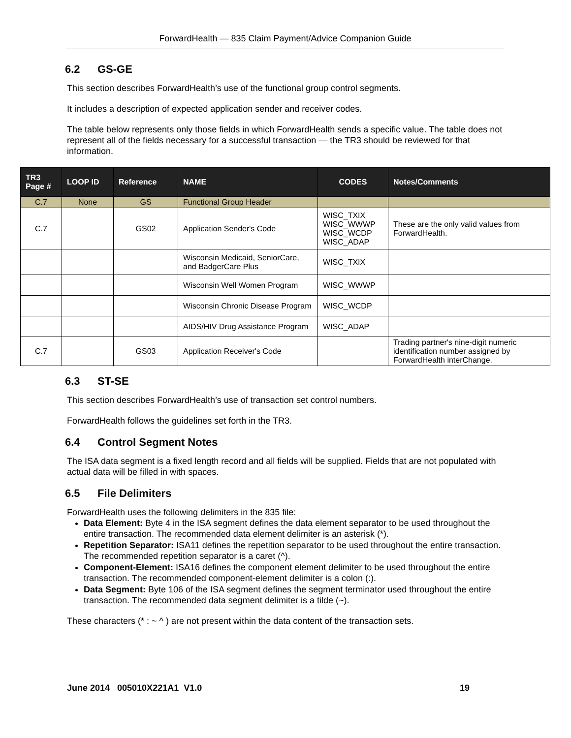ForwardHealth — 835 Claim Payment/Advice Companion Guide
6.2 GS-GE
This section describes ForwardHealth’s use of the functional group control segments.
It includes a description of expected application sender and receiver codes.
The table below represents only those fields in which ForwardHealth sends a specific value. The table does not represent all of the fields necessary for a successful transaction — the TR3 should be reviewed for that information.
| TR3 Page # | LOOP ID | Reference | NAME | CODES | Notes/Comments |
| --- | --- | --- | --- | --- | --- |
| C.7 | None | GS | Functional Group Header | | |
| C.7 | | GS02 | Application Sender's Code | WISC_TXIX WISC_WWWP WISC_WCDP WISC_ADAP | These are the only valid values from ForwardHealth. |
| | | | Wisconsin Medicaid, SeniorCare, and BadgerCare Plus | WISC_TXIX | |
| | | | Wisconsin Well Women Program | WISC_WWWP | |
| | | | Wisconsin Chronic Disease Program | WISC_WCDP | |
| | | | AIDS/HIV Drug Assistance Program | WISC_ADAP | |
| C.7 | | GS03 | Application Receiver's Code | | Trading partner's nine-digit numeric identification number assigned by ForwardHealth interChange. |
6.3 ST-SE
This section describes ForwardHealth’s use of transaction set control numbers.
ForwardHealth follows the guidelines set forth in the TR3.
6.4 Control Segment Notes
The ISA data segment is a fixed length record and all fields will be supplied. Fields that are not populated with actual data will be filled in with spaces.
6.5 File Delimiters
ForwardHealth uses the following delimiters in the 835 file:
Data Element: Byte 4 in the ISA segment defines the data element separator to be used throughout the entire transaction. The recommended data element delimiter is an asterisk (*).
Repetition Separator: ISA11 defines the repetition separator to be used throughout the entire transaction. The recommended repetition separator is a caret (^).
Component-Element: ISA16 defines the component element delimiter to be used throughout the entire transaction. The recommended component-element delimiter is a colon (:).
Data Segment: Byte 106 of the ISA segment defines the segment terminator used throughout the entire transaction. The recommended data segment delimiter is a tilde (~).
These characters (* : ~ ^ ) are not present within the data content of the transaction sets.
June 2014 005010X221A1 V1.0 19